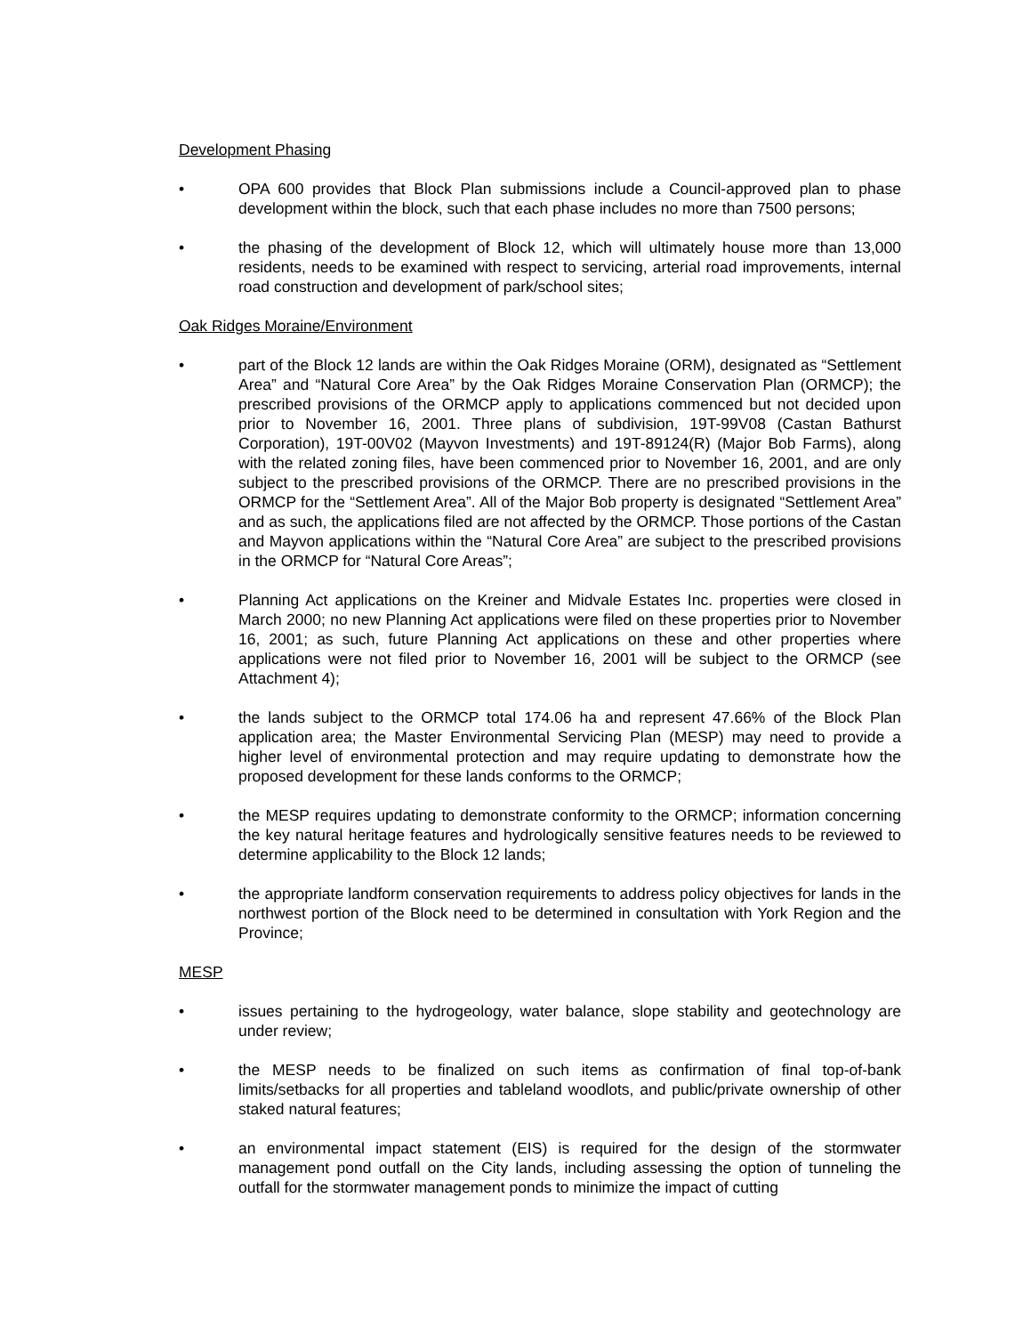Development Phasing
• OPA 600 provides that Block Plan submissions include a Council-approved plan to phase development within the block, such that each phase includes no more than 7500 persons;
• the phasing of the development of Block 12, which will ultimately house more than 13,000 residents, needs to be examined with respect to servicing, arterial road improvements, internal road construction and development of park/school sites;
Oak Ridges Moraine/Environment
• part of the Block 12 lands are within the Oak Ridges Moraine (ORM), designated as “Settlement Area” and “Natural Core Area” by the Oak Ridges Moraine Conservation Plan (ORMCP); the prescribed provisions of the ORMCP apply to applications commenced but not decided upon prior to November 16, 2001. Three plans of subdivision, 19T-99V08 (Castan Bathurst Corporation), 19T-00V02 (Mayvon Investments) and 19T-89124(R) (Major Bob Farms), along with the related zoning files, have been commenced prior to November 16, 2001, and are only subject to the prescribed provisions of the ORMCP. There are no prescribed provisions in the ORMCP for the “Settlement Area”. All of the Major Bob property is designated “Settlement Area” and as such, the applications filed are not affected by the ORMCP. Those portions of the Castan and Mayvon applications within the “Natural Core Area” are subject to the prescribed provisions in the ORMCP for “Natural Core Areas”;
• Planning Act applications on the Kreiner and Midvale Estates Inc. properties were closed in March 2000; no new Planning Act applications were filed on these properties prior to November 16, 2001; as such, future Planning Act applications on these and other properties where applications were not filed prior to November 16, 2001 will be subject to the ORMCP (see Attachment 4);
• the lands subject to the ORMCP total 174.06 ha and represent 47.66% of the Block Plan application area; the Master Environmental Servicing Plan (MESP) may need to provide a higher level of environmental protection and may require updating to demonstrate how the proposed development for these lands conforms to the ORMCP;
• the MESP requires updating to demonstrate conformity to the ORMCP; information concerning the key natural heritage features and hydrologically sensitive features needs to be reviewed to determine applicability to the Block 12 lands;
• the appropriate landform conservation requirements to address policy objectives for lands in the northwest portion of the Block need to be determined in consultation with York Region and the Province;
MESP
• issues pertaining to the hydrogeology, water balance, slope stability and geotechnology are under review;
• the MESP needs to be finalized on such items as confirmation of final top-of-bank limits/setbacks for all properties and tableland woodlots, and public/private ownership of other staked natural features;
• an environmental impact statement (EIS) is required for the design of the stormwater management pond outfall on the City lands, including assessing the option of tunneling the outfall for the stormwater management ponds to minimize the impact of cutting